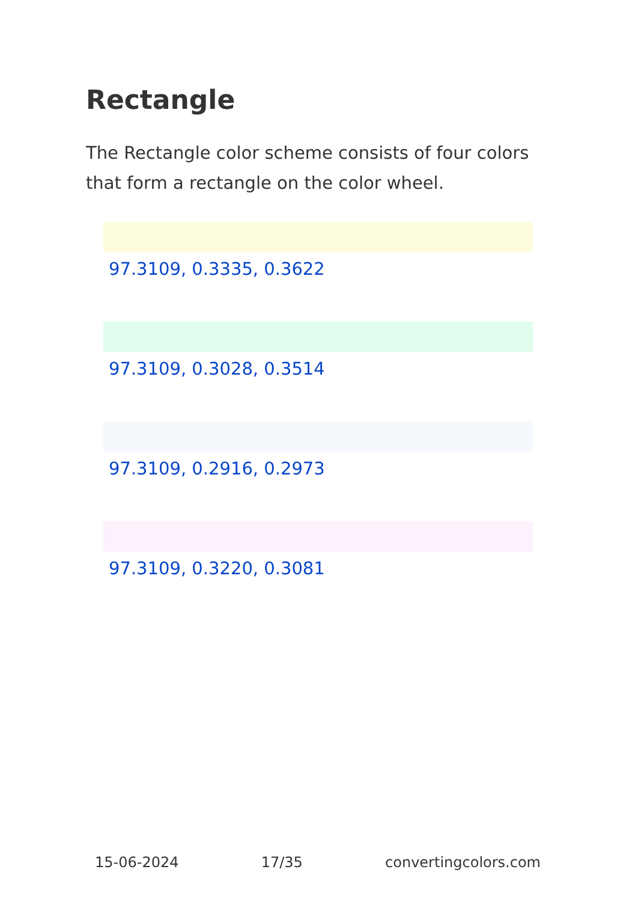Rectangle
The Rectangle color scheme consists of four colors that form a rectangle on the color wheel.
97.3109, 0.3335, 0.3622
97.3109, 0.3028, 0.3514
97.3109, 0.2916, 0.2973
97.3109, 0.3220, 0.3081
15-06-2024 17/35 convertingcolors.com